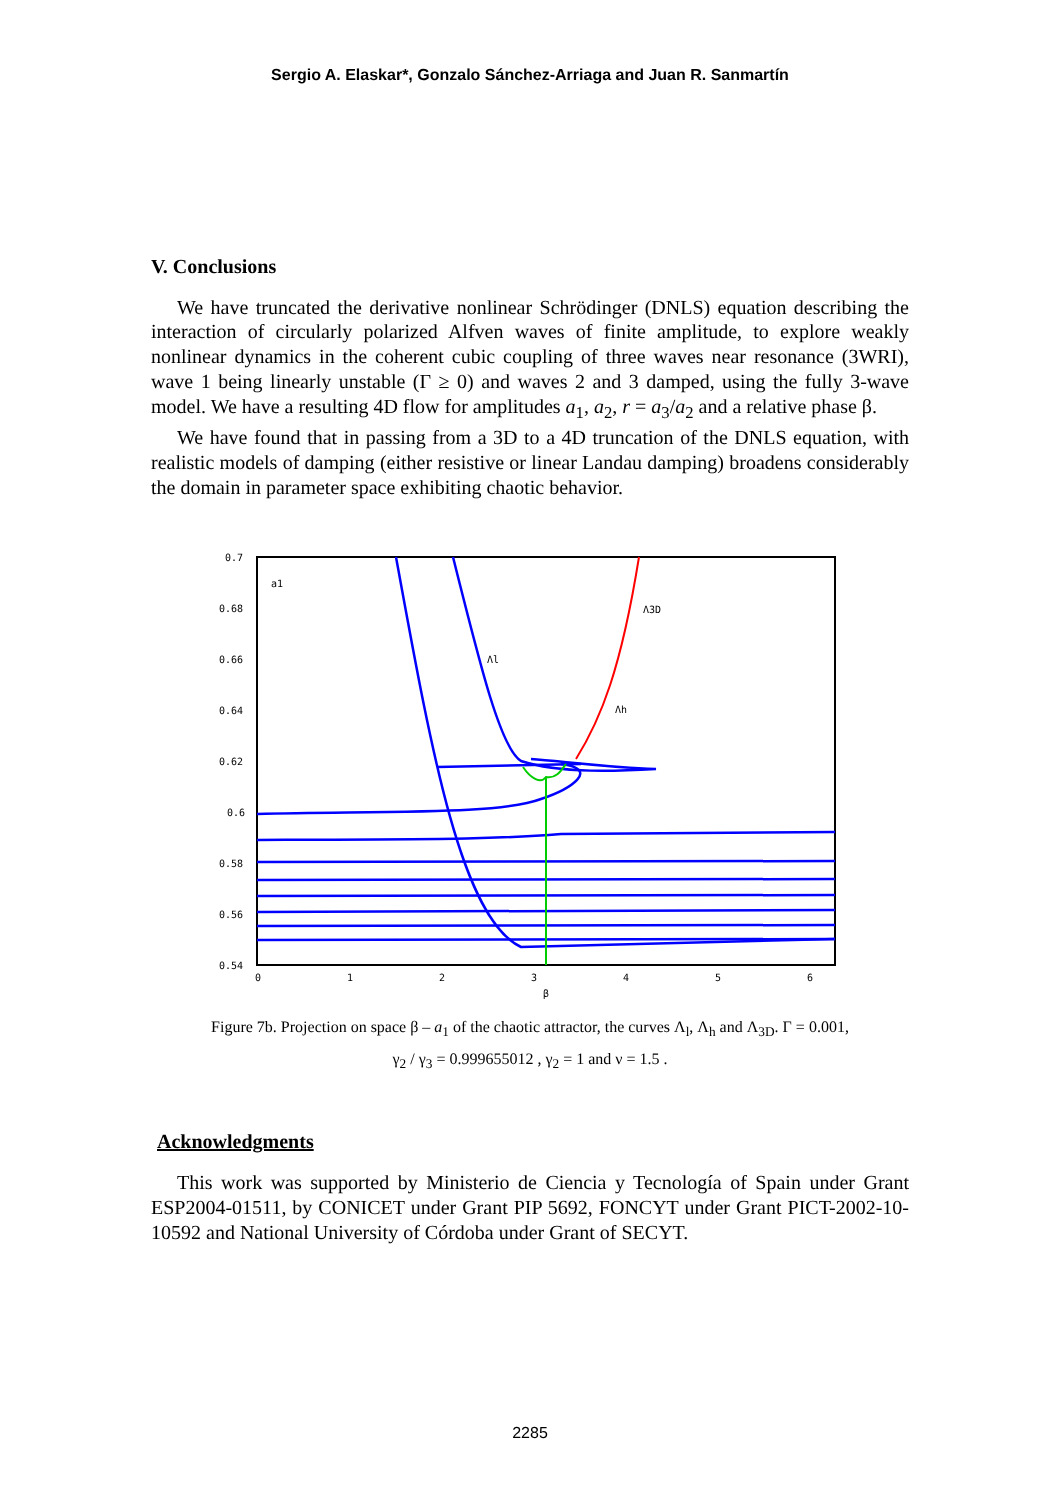Sergio A. Elaskar*, Gonzalo Sánchez-Arriaga and Juan R. Sanmartín
V. Conclusions
We have truncated the derivative nonlinear Schrödinger (DNLS) equation describing the interaction of circularly polarized Alfven waves of finite amplitude, to explore weakly nonlinear dynamics in the coherent cubic coupling of three waves near resonance (3WRI), wave 1 being linearly unstable (Γ ≥ 0) and waves 2 and 3 damped, using the fully 3-wave model. We have a resulting 4D flow for amplitudes a<sub>1</sub>, a<sub>2</sub>, r = a<sub>3</sub>/a<sub>2</sub> and a relative phase β.
We have found that in passing from a 3D to a 4D truncation of the DNLS equation, with realistic models of damping (either resistive or linear Landau damping) broadens considerably the domain in parameter space exhibiting chaotic behavior.
0.7
0.68
0.66
0.64
0.62
0.6
0.58
0.56
0.54
0
1
2
3
4
5
6
β
a1
Λl
Λh
Λ3D
Figure 7b. Projection on space β – a<sub>1</sub> of the chaotic attractor, the curves Λ<sub>l</sub>, Λ<sub>h</sub> and Λ<sub>3D</sub>. Γ = 0.001,
γ<sub>2</sub> / γ<sub>3</sub> = 0.999655012 , γ<sub>2</sub> = 1 and ν = 1.5 .
Acknowledgments
This work was supported by Ministerio de Ciencia y Tecnología of Spain under Grant ESP2004-01511, by CONICET under Grant PIP 5692, FONCYT under Grant PICT-2002-10-10592 and National University of Córdoba under Grant of SECYT.
2285